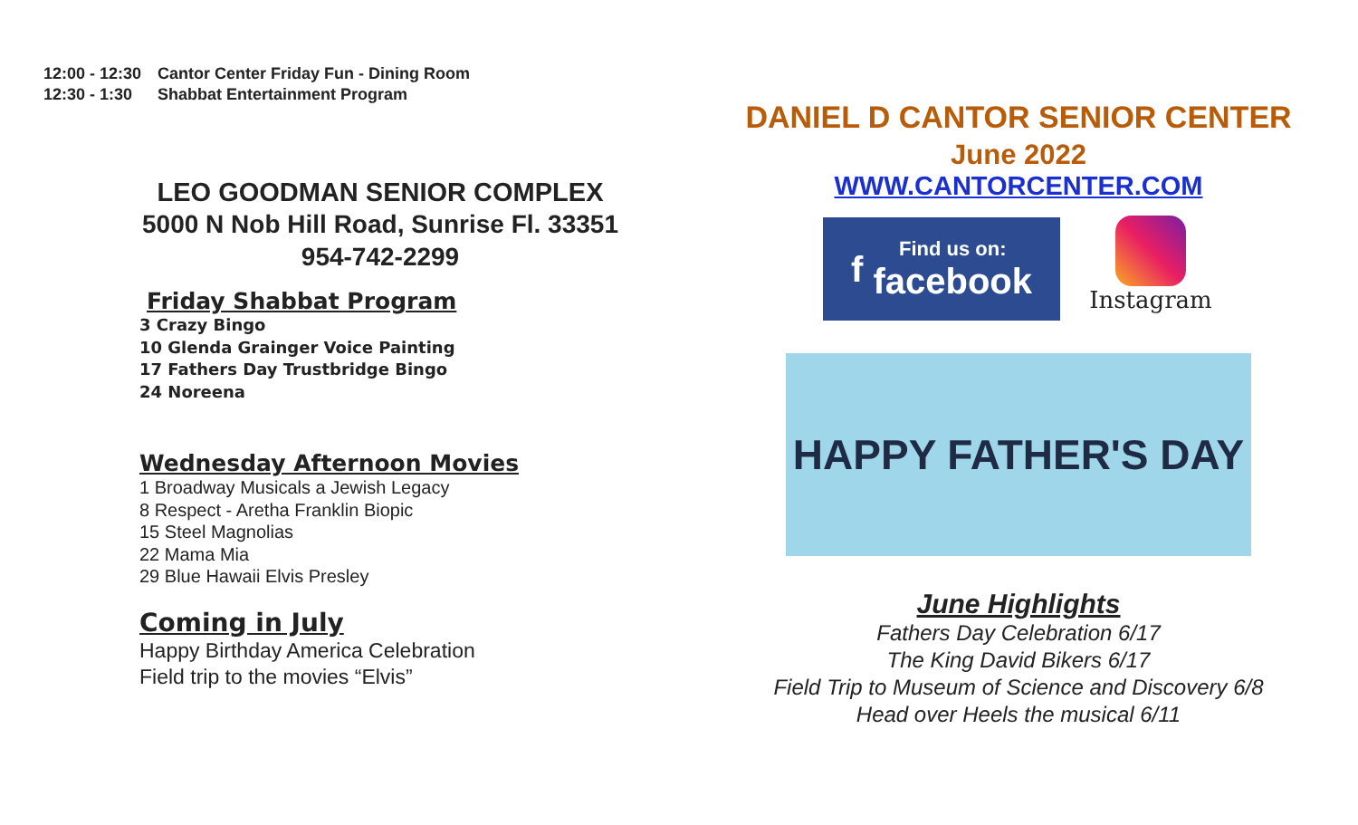12:00 - 12:30 Cantor Center Friday Fun - Dining Room
12:30 - 1:30 Shabbat Entertainment Program
LEO GOODMAN SENIOR COMPLEX
5000 N Nob Hill Road, Sunrise Fl. 33351
954-742-2299
Friday Shabbat Program
3 Crazy Bingo
10 Glenda Grainger Voice Painting
17 Fathers Day Trustbridge Bingo
24 Noreena
Wednesday Afternoon Movies
1 Broadway Musicals a Jewish Legacy
8 Respect - Aretha Franklin Biopic
15 Steel Magnolias
22 Mama Mia
29 Blue Hawaii Elvis Presley
Coming in July
Happy Birthday America Celebration
Field trip to the movies “Elvis”
DANIEL D CANTOR SENIOR CENTER
June 2022
WWW.CANTORCENTER.COM
f Find us on:
facebook
Instagram
HAPPY FATHER'S DAY
June Highlights
Fathers Day Celebration 6/17
The King David Bikers 6/17
Field Trip to Museum of Science and Discovery 6/8
Head over Heels the musical 6/11